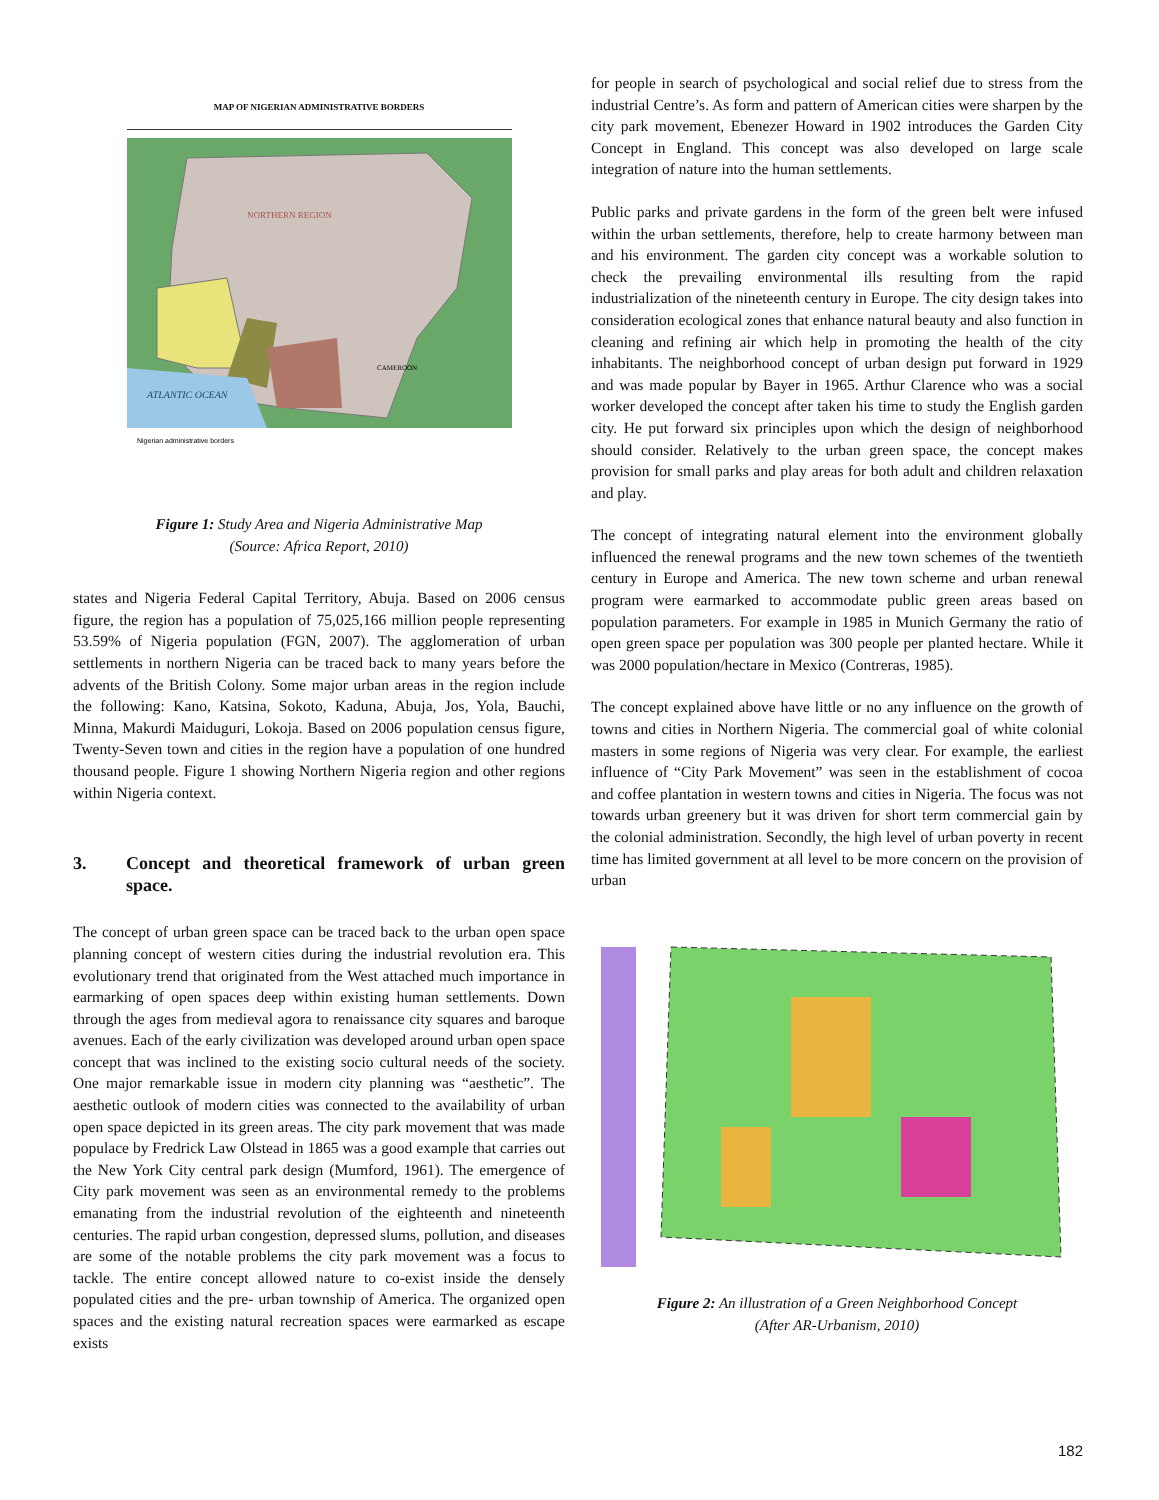MAP OF NIGERIAN ADMINISTRATIVE BORDERS
Nigerian administrative borders
NORTHERN REGION
ATLANTIC OCEAN
CAMEROON
Figure 1: Study Area and Nigeria Administrative Map
(Source: Africa Report, 2010)
states and Nigeria Federal Capital Territory, Abuja. Based on 2006 census figure, the region has a population of 75,025,166 million people representing 53.59% of Nigeria population (FGN, 2007). The agglomeration of urban settlements in northern Nigeria can be traced back to many years before the advents of the British Colony. Some major urban areas in the region include the following: Kano, Katsina, Sokoto, Kaduna, Abuja, Jos, Yola, Bauchi, Minna, Makurdi Maiduguri, Lokoja. Based on 2006 population census figure, Twenty-Seven town and cities in the region have a population of one hundred thousand people. Figure 1 showing Northern Nigeria region and other regions within Nigeria context.
3. Concept and theoretical framework of urban green space.
The concept of urban green space can be traced back to the urban open space planning concept of western cities during the industrial revolution era. This evolutionary trend that originated from the West attached much importance in earmarking of open spaces deep within existing human settlements. Down through the ages from medieval agora to renaissance city squares and baroque avenues. Each of the early civilization was developed around urban open space concept that was inclined to the existing socio cultural needs of the society. One major remarkable issue in modern city planning was “aesthetic”. The aesthetic outlook of modern cities was connected to the availability of urban open space depicted in its green areas. The city park movement that was made populace by Fredrick Law Olstead in 1865 was a good example that carries out the New York City central park design (Mumford, 1961). The emergence of City park movement was seen as an environmental remedy to the problems emanating from the industrial revolution of the eighteenth and nineteenth centuries. The rapid urban congestion, depressed slums, pollution, and diseases are some of the notable problems the city park movement was a focus to tackle. The entire concept allowed nature to co-exist inside the densely populated cities and the pre- urban township of America. The organized open spaces and the existing natural recreation spaces were earmarked as escape exists
for people in search of psychological and social relief due to stress from the industrial Centre’s. As form and pattern of American cities were sharpen by the city park movement, Ebenezer Howard in 1902 introduces the Garden City Concept in England. This concept was also developed on large scale integration of nature into the human settlements.
Public parks and private gardens in the form of the green belt were infused within the urban settlements, therefore, help to create harmony between man and his environment. The garden city concept was a workable solution to check the prevailing environmental ills resulting from the rapid industrialization of the nineteenth century in Europe. The city design takes into consideration ecological zones that enhance natural beauty and also function in cleaning and refining air which help in promoting the health of the city inhabitants. The neighborhood concept of urban design put forward in 1929 and was made popular by Bayer in 1965. Arthur Clarence who was a social worker developed the concept after taken his time to study the English garden city. He put forward six principles upon which the design of neighborhood should consider. Relatively to the urban green space, the concept makes provision for small parks and play areas for both adult and children relaxation and play.
The concept of integrating natural element into the environment globally influenced the renewal programs and the new town schemes of the twentieth century in Europe and America. The new town scheme and urban renewal program were earmarked to accommodate public green areas based on population parameters. For example in 1985 in Munich Germany the ratio of open green space per population was 300 people per planted hectare. While it was 2000 population/hectare in Mexico (Contreras, 1985).
The concept explained above have little or no any influence on the growth of towns and cities in Northern Nigeria. The commercial goal of white colonial masters in some regions of Nigeria was very clear. For example, the earliest influence of “City Park Movement” was seen in the establishment of cocoa and coffee plantation in western towns and cities in Nigeria. The focus was not towards urban greenery but it was driven for short term commercial gain by the colonial administration. Secondly, the high level of urban poverty in recent time has limited government at all level to be more concern on the provision of urban
Figure 2: An illustration of a Green Neighborhood Concept
(After AR-Urbanism, 2010)
182